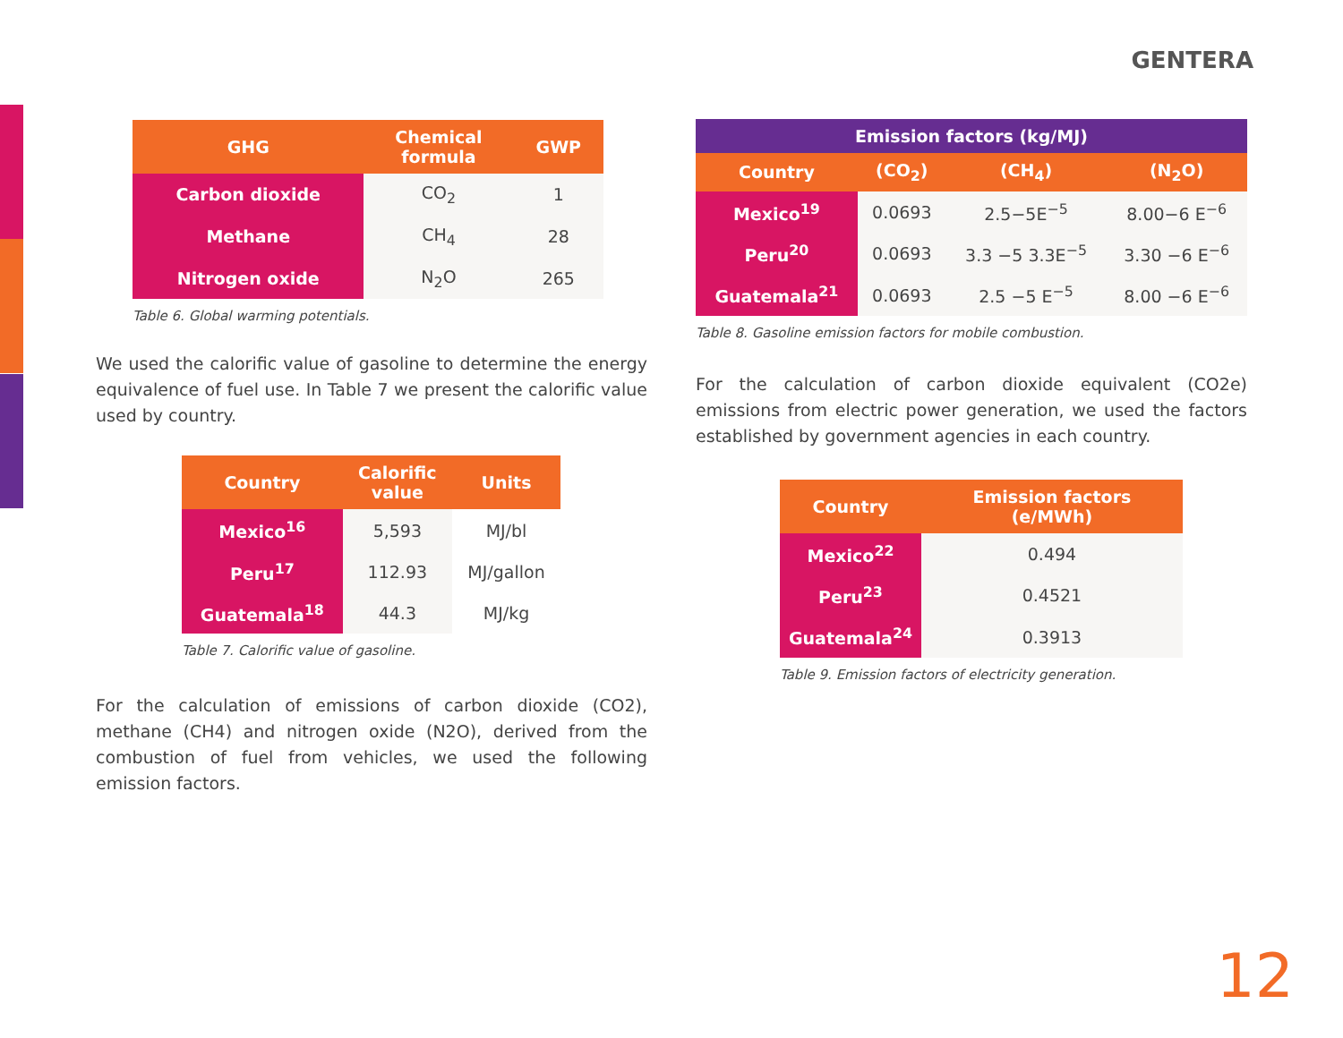GENTERA
| GHG | Chemical formula | GWP |
| --- | --- | --- |
| Carbon dioxide | CO<sub>2</sub> | 1 |
| Methane | CH<sub>4</sub> | 28 |
| Nitrogen oxide | N<sub>2</sub>O | 265 |
Table 6. Global warming potentials.
We used the calorific value of gasoline to determine the energy equivalence of fuel use. In Table 7 we present the calorific value used by country.
| Country | Calorific value | Units |
| --- | --- | --- |
| Mexico<sup>16</sup> | 5,593 | MJ/bl |
| Peru<sup>17</sup> | 112.93 | MJ/gallon |
| Guatemala<sup>18</sup> | 44.3 | MJ/kg |
Table 7. Calorific value of gasoline.
For the calculation of emissions of carbon dioxide (CO2), methane (CH4) and nitrogen oxide (N2O), derived from the combustion of fuel from vehicles, we used the following emission factors.
| Emission factors (kg/MJ) | | | |
| --- | --- | --- | --- |
| Country | (CO<sub>2</sub>) | (CH<sub>4</sub>) | (N<sub>2</sub>O) |
| Mexico<sup>19</sup> | 0.0693 | 2.5−5E<sup>−5</sup> | 8.00−6 E<sup>−6</sup> |
| Peru<sup>20</sup> | 0.0693 | 3.3 −5 3.3E<sup>−5</sup> | 3.30 −6 E<sup>−6</sup> |
| Guatemala<sup>21</sup> | 0.0693 | 2.5 −5 E<sup>−5</sup> | 8.00 −6 E<sup>−6</sup> |
Table 8. Gasoline emission factors for mobile combustion.
For the calculation of carbon dioxide equivalent (CO2e) emissions from electric power generation, we used the factors established by government agencies in each country.
| Country | Emission factors (e/MWh) |
| --- | --- |
| Mexico<sup>22</sup> | 0.494 |
| Peru<sup>23</sup> | 0.4521 |
| Guatemala<sup>24</sup> | 0.3913 |
Table 9. Emission factors of electricity generation.
12